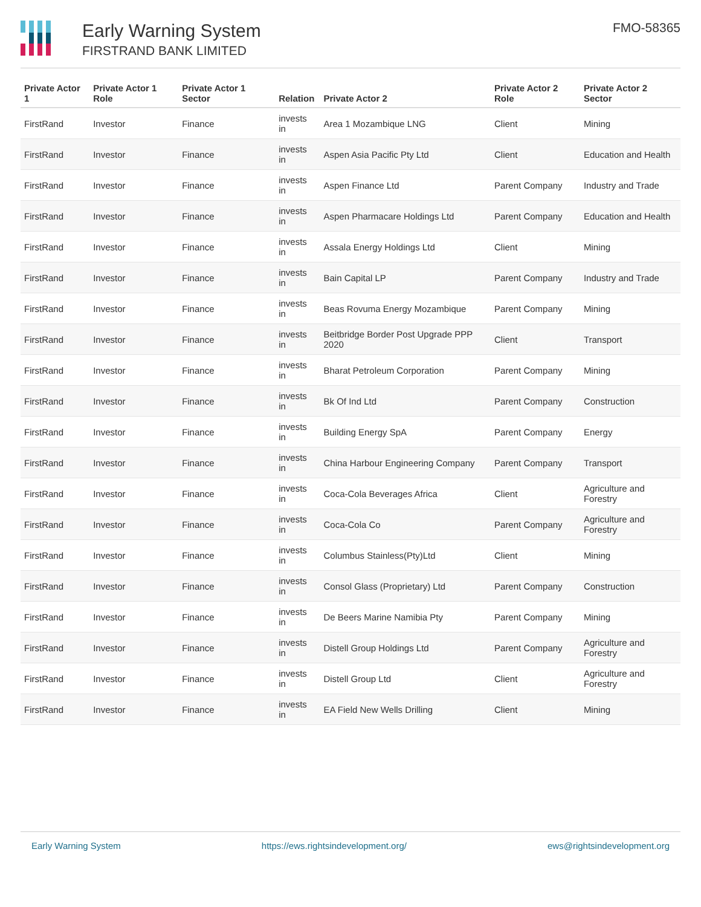Early Warning System
FIRSTRAND BANK LIMITED
FMO-58365
| Private Actor 1 | Private Actor 1 Role | Private Actor 1 Sector | Relation | Private Actor 2 | Private Actor 2 Role | Private Actor 2 Sector |
| --- | --- | --- | --- | --- | --- | --- |
| FirstRand | Investor | Finance | invests in | Area 1 Mozambique LNG | Client | Mining |
| FirstRand | Investor | Finance | invests in | Aspen Asia Pacific Pty Ltd | Client | Education and Health |
| FirstRand | Investor | Finance | invests in | Aspen Finance Ltd | Parent Company | Industry and Trade |
| FirstRand | Investor | Finance | invests in | Aspen Pharmacare Holdings Ltd | Parent Company | Education and Health |
| FirstRand | Investor | Finance | invests in | Assala Energy Holdings Ltd | Client | Mining |
| FirstRand | Investor | Finance | invests in | Bain Capital LP | Parent Company | Industry and Trade |
| FirstRand | Investor | Finance | invests in | Beas Rovuma Energy Mozambique | Parent Company | Mining |
| FirstRand | Investor | Finance | invests in | Beitbridge Border Post Upgrade PPP 2020 | Client | Transport |
| FirstRand | Investor | Finance | invests in | Bharat Petroleum Corporation | Parent Company | Mining |
| FirstRand | Investor | Finance | invests in | Bk Of Ind Ltd | Parent Company | Construction |
| FirstRand | Investor | Finance | invests in | Building Energy SpA | Parent Company | Energy |
| FirstRand | Investor | Finance | invests in | China Harbour Engineering Company | Parent Company | Transport |
| FirstRand | Investor | Finance | invests in | Coca-Cola Beverages Africa | Client | Agriculture and Forestry |
| FirstRand | Investor | Finance | invests in | Coca-Cola Co | Parent Company | Agriculture and Forestry |
| FirstRand | Investor | Finance | invests in | Columbus Stainless(Pty)Ltd | Client | Mining |
| FirstRand | Investor | Finance | invests in | Consol Glass (Proprietary) Ltd | Parent Company | Construction |
| FirstRand | Investor | Finance | invests in | De Beers Marine Namibia Pty | Parent Company | Mining |
| FirstRand | Investor | Finance | invests in | Distell Group Holdings Ltd | Parent Company | Agriculture and Forestry |
| FirstRand | Investor | Finance | invests in | Distell Group Ltd | Client | Agriculture and Forestry |
| FirstRand | Investor | Finance | invests in | EA Field New Wells Drilling | Client | Mining |
Early Warning System https://ews.rightsindevelopment.org/ ews@rightsindevelopment.org